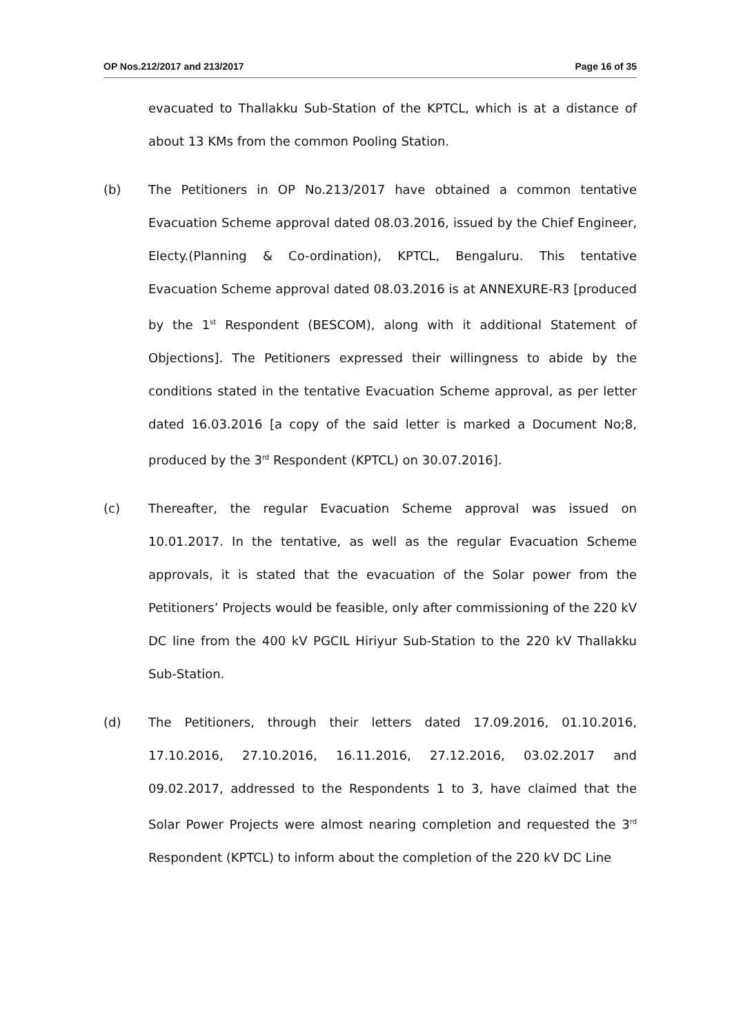OP Nos.212/2017 and 213/2017 Page 16 of 35
evacuated to Thallakku Sub-Station of the KPTCL, which is at a distance of about 13 KMs from the common Pooling Station.
(b) The Petitioners in OP No.213/2017 have obtained a common tentative Evacuation Scheme approval dated 08.03.2016, issued by the Chief Engineer, Electy.(Planning & Co-ordination), KPTCL, Bengaluru. This tentative Evacuation Scheme approval dated 08.03.2016 is at ANNEXURE-R3 [produced by the 1<sup>st</sup> Respondent (BESCOM), along with it additional Statement of Objections]. The Petitioners expressed their willingness to abide by the conditions stated in the tentative Evacuation Scheme approval, as per letter dated 16.03.2016 [a copy of the said letter is marked a Document No;8, produced by the 3<sup>rd</sup> Respondent (KPTCL) on 30.07.2016].
(c) Thereafter, the regular Evacuation Scheme approval was issued on 10.01.2017. In the tentative, as well as the regular Evacuation Scheme approvals, it is stated that the evacuation of the Solar power from the Petitioners’ Projects would be feasible, only after commissioning of the 220 kV DC line from the 400 kV PGCIL Hiriyur Sub-Station to the 220 kV Thallakku Sub-Station.
(d) The Petitioners, through their letters dated 17.09.2016, 01.10.2016, 17.10.2016, 27.10.2016, 16.11.2016, 27.12.2016, 03.02.2017 and 09.02.2017, addressed to the Respondents 1 to 3, have claimed that the Solar Power Projects were almost nearing completion and requested the 3<sup>rd</sup> Respondent (KPTCL) to inform about the completion of the 220 kV DC Line